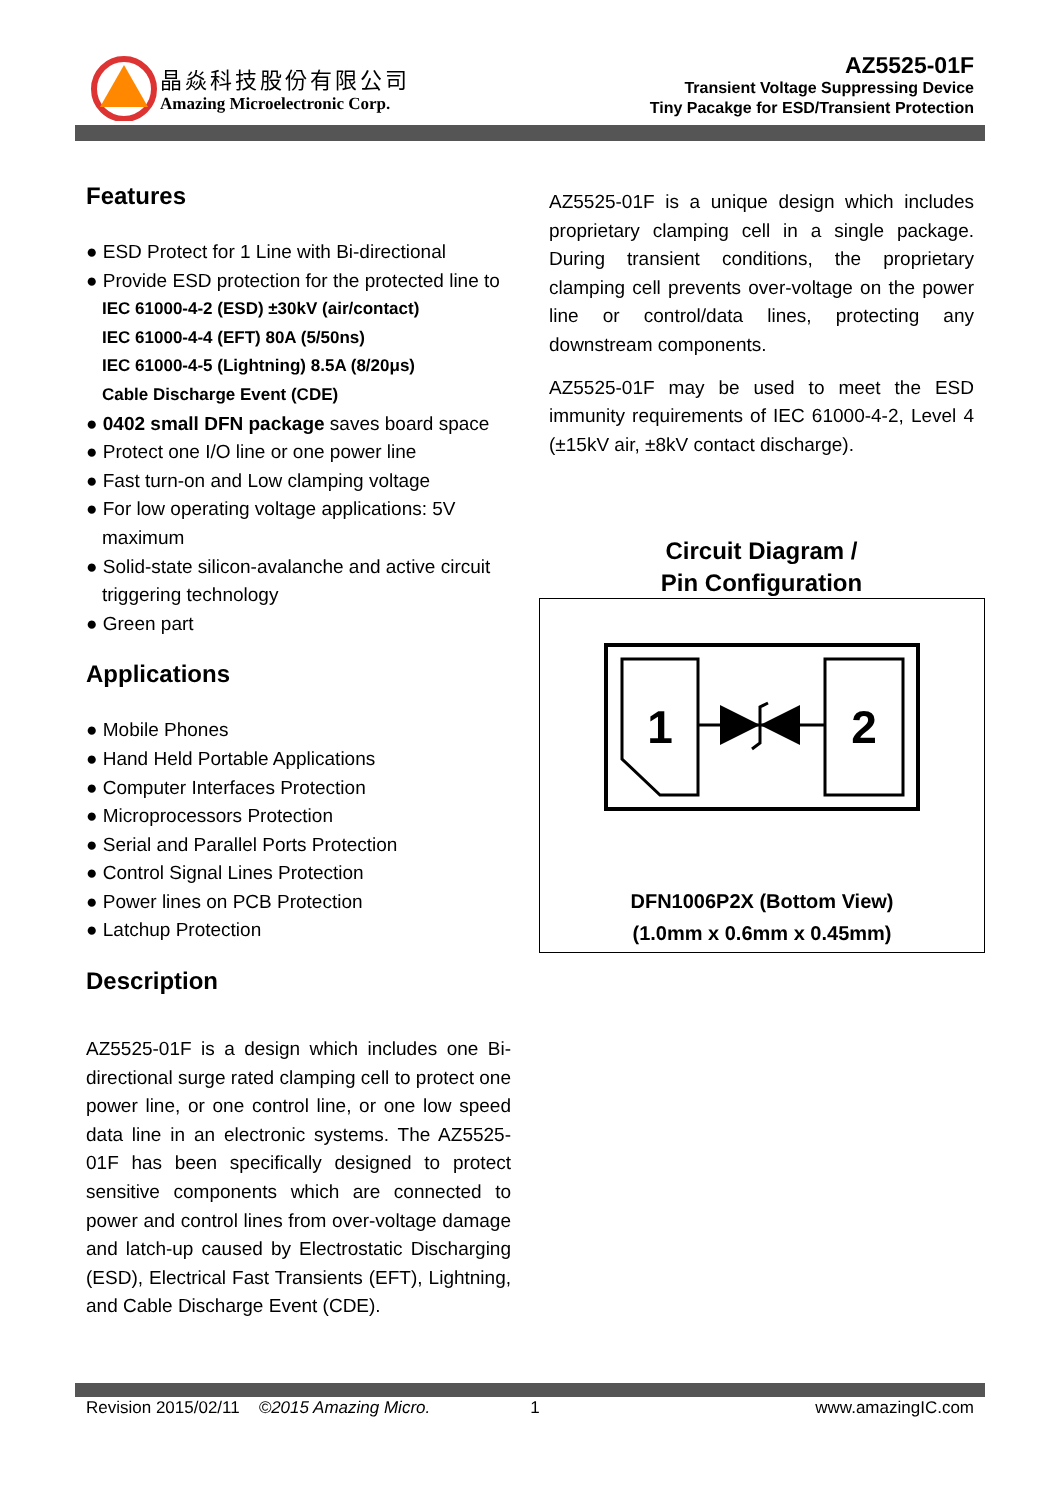晶焱科技股份有限公司
Amazing Microelectronic Corp.
AZ5525-01F
Transient Voltage Suppressing Device
Tiny Pacakge for ESD/Transient Protection
Features
● ESD Protect for 1 Line with Bi-directional
● Provide ESD protection for the protected line to
IEC 61000-4-2 (ESD) ±30kV (air/contact)
IEC 61000-4-4 (EFT) 80A (5/50ns)
IEC 61000-4-5 (Lightning) 8.5A (8/20μs)
Cable Discharge Event (CDE)
● 0402 small DFN package saves board space
● Protect one I/O line or one power line
● Fast turn-on and Low clamping voltage
● For low operating voltage applications: 5V maximum
● Solid-state silicon-avalanche and active circuit triggering technology
● Green part
Applications
● Mobile Phones
● Hand Held Portable Applications
● Computer Interfaces Protection
● Microprocessors Protection
● Serial and Parallel Ports Protection
● Control Signal Lines Protection
● Power lines on PCB Protection
● Latchup Protection
Description
AZ5525-01F is a design which includes one Bi-directional surge rated clamping cell to protect one power line, or one control line, or one low speed data line in an electronic systems. The AZ5525-01F has been specifically designed to protect sensitive components which are connected to power and control lines from over-voltage damage and latch-up caused by Electrostatic Discharging (ESD), Electrical Fast Transients (EFT), Lightning, and Cable Discharge Event (CDE).
AZ5525-01F is a unique design which includes proprietary clamping cell in a single package. During transient conditions, the proprietary clamping cell prevents over-voltage on the power line or control/data lines, protecting any downstream components.
AZ5525-01F may be used to meet the ESD immunity requirements of IEC 61000-4-2, Level 4 (±15kV air, ±8kV contact discharge).
Circuit Diagram /
Pin Configuration
1
2
DFN1006P2X (Bottom View)
(1.0mm x 0.6mm x 0.45mm)
Revision 2015/02/11 ©2015 Amazing Micro. 1 www.amazingIC.com